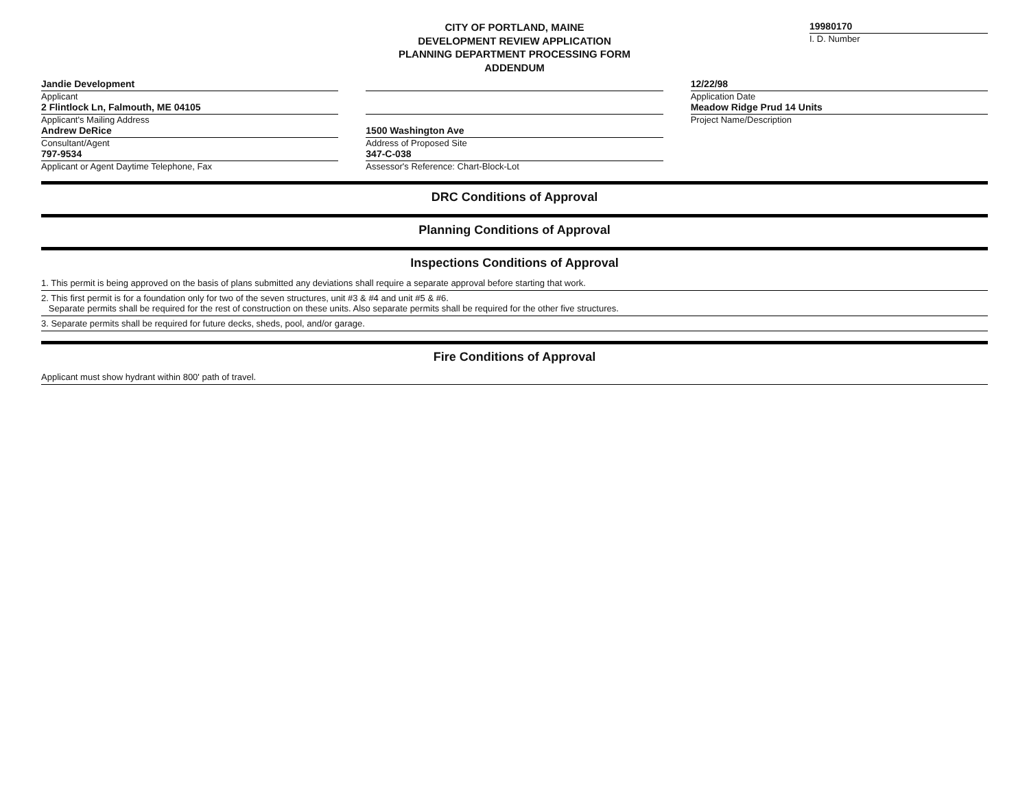CITY OF PORTLAND, MAINE
DEVELOPMENT REVIEW APPLICATION
PLANNING DEPARTMENT PROCESSING FORM
ADDENDUM
19980170
I. D. Number
Jandie Development
Applicant
2 Flintlock Ln, Falmouth, ME 04105
Applicant's Mailing Address
Andrew DeRice
Consultant/Agent
797-9534
Applicant or Agent Daytime Telephone, Fax
1500 Washington Ave
Address of Proposed Site
347-C-038
Assessor's Reference: Chart-Block-Lot
12/22/98
Application Date
Meadow Ridge Prud 14 Units
Project Name/Description
DRC Conditions of Approval
Planning Conditions of Approval
Inspections Conditions of Approval
1. This permit is being approved on the basis of plans submitted any deviations shall require a separate approval before starting that work.
2. This first permit is for a foundation only for two of the seven structures, unit #3 & #4 and unit #5 & #6.
Separate permits shall be required for the rest of construction on these units. Also separate permits shall be required for the other five structures.
3. Separate permits shall be required for future decks, sheds, pool, and/or garage.
Fire Conditions of Approval
Applicant must show hydrant within 800' path of travel.